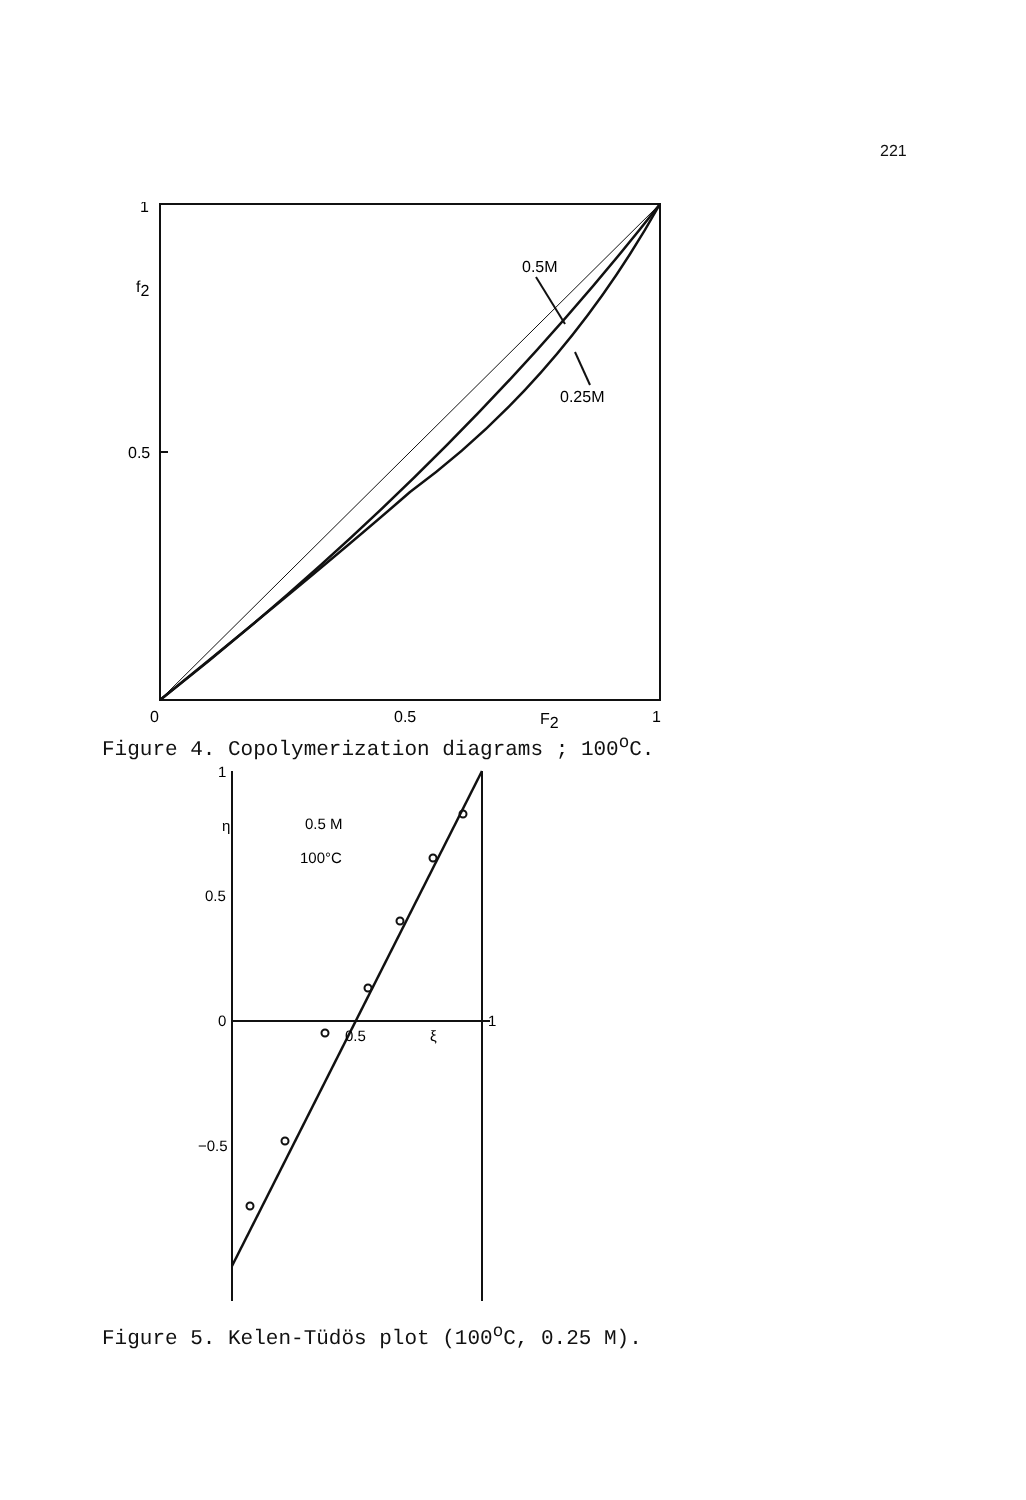221
1
f2
0.5
0
0.5
F2
1
0.5M
0.25M
Figure 4. Copolymerization diagrams ; 100<sup>o</sup>C.
1
η
0.5
0
−0.5
0.5
ξ
1
0.5 M
100°C
Figure 5. Kelen-Tüdös plot (100<sup>o</sup>C, 0.25 M).